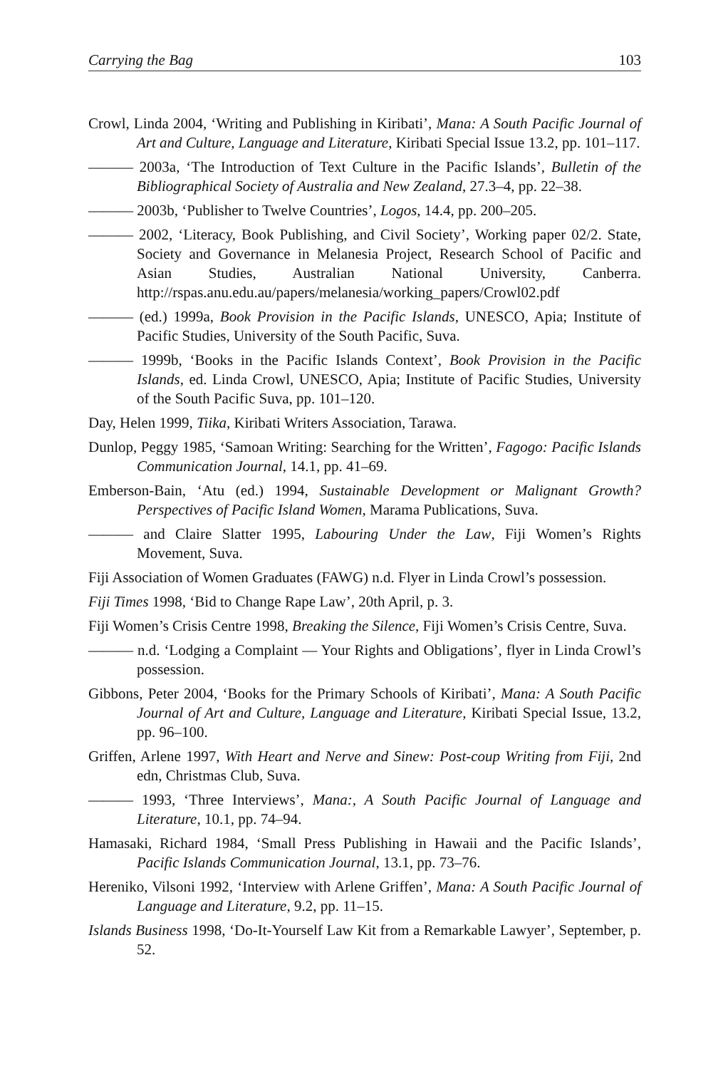Carrying the Bag 103
Crowl, Linda 2004, ‘Writing and Publishing in Kiribati’, Mana: A South Pacific Journal of Art and Culture, Language and Literature, Kiribati Special Issue 13.2, pp. 101–117.
——— 2003a, ‘The Introduction of Text Culture in the Pacific Islands’, Bulletin of the Bibliographical Society of Australia and New Zealand, 27.3–4, pp. 22–38.
——— 2003b, ‘Publisher to Twelve Countries’, Logos, 14.4, pp. 200–205.
——— 2002, ‘Literacy, Book Publishing, and Civil Society’, Working paper 02/2. State, Society and Governance in Melanesia Project, Research School of Pacific and Asian Studies, Australian National University, Canberra. http://rspas.anu.edu.au/papers/melanesia/working_papers/Crowl02.pdf
——— (ed.) 1999a, Book Provision in the Pacific Islands, UNESCO, Apia; Institute of Pacific Studies, University of the South Pacific, Suva.
——— 1999b, ‘Books in the Pacific Islands Context’, Book Provision in the Pacific Islands, ed. Linda Crowl, UNESCO, Apia; Institute of Pacific Studies, University of the South Pacific Suva, pp. 101–120.
Day, Helen 1999, Tiika, Kiribati Writers Association, Tarawa.
Dunlop, Peggy 1985, ‘Samoan Writing: Searching for the Written’, Fagogo: Pacific Islands Communication Journal, 14.1, pp. 41–69.
Emberson-Bain, ‘Atu (ed.) 1994, Sustainable Development or Malignant Growth? Perspectives of Pacific Island Women, Marama Publications, Suva.
——— and Claire Slatter 1995, Labouring Under the Law, Fiji Women’s Rights Movement, Suva.
Fiji Association of Women Graduates (FAWG) n.d. Flyer in Linda Crowl’s possession.
Fiji Times 1998, ‘Bid to Change Rape Law’, 20th April, p. 3.
Fiji Women’s Crisis Centre 1998, Breaking the Silence, Fiji Women’s Crisis Centre, Suva.
——— n.d. ‘Lodging a Complaint — Your Rights and Obligations’, flyer in Linda Crowl’s possession.
Gibbons, Peter 2004, ‘Books for the Primary Schools of Kiribati’, Mana: A South Pacific Journal of Art and Culture, Language and Literature, Kiribati Special Issue, 13.2, pp. 96–100.
Griffen, Arlene 1997, With Heart and Nerve and Sinew: Post-coup Writing from Fiji, 2nd edn, Christmas Club, Suva.
——— 1993, ‘Three Interviews’, Mana:, A South Pacific Journal of Language and Literature, 10.1, pp. 74–94.
Hamasaki, Richard 1984, ‘Small Press Publishing in Hawaii and the Pacific Islands’, Pacific Islands Communication Journal, 13.1, pp. 73–76.
Hereniko, Vilsoni 1992, ‘Interview with Arlene Griffen’, Mana: A South Pacific Journal of Language and Literature, 9.2, pp. 11–15.
Islands Business 1998, ‘Do-It-Yourself Law Kit from a Remarkable Lawyer’, September, p. 52.